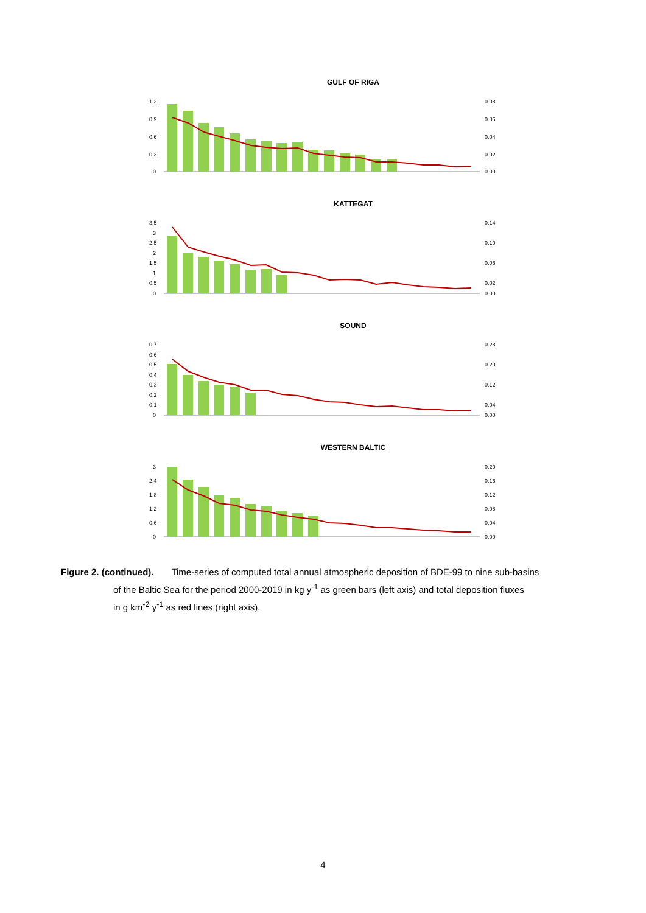GULF OF RIGA
1.2
0.9
0.6
0.3
0
0.08
0.06
0.04
0.02
0.00
KATTEGAT
3.5
3
2.5
2
1.5
1
0.5
0
0.14
0.10
0.06
0.02
0.00
SOUND
0.7
0.6
0.5
0.4
0.3
0.2
0.1
0
0.28
0.20
0.12
0.04
0.00
WESTERN BALTIC
3
2.4
1.8
1.2
0.6
0
0.20
0.16
0.12
0.08
0.04
0.00
Figure 2. (continued). Time-series of computed total annual atmospheric deposition of BDE-99 to nine sub-basins
of the Baltic Sea for the period 2000-2019 in kg y<sup>-1</sup> as green bars (left axis) and total deposition fluxes
in g km<sup>-2</sup> y<sup>-1</sup> as red lines (right axis).
4